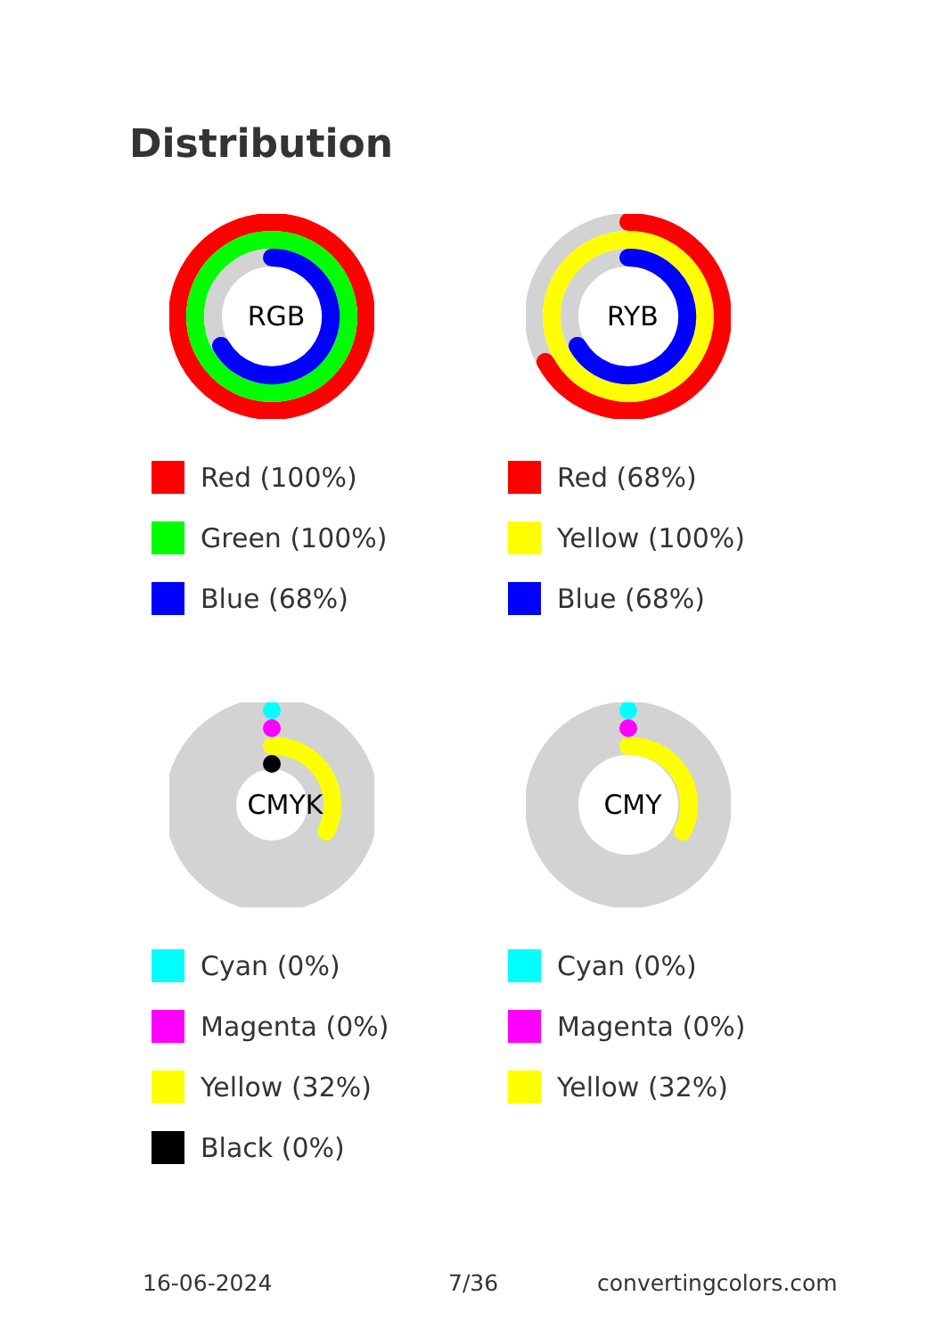Distribution
RGB
Red (100%)
Green (100%)
Blue (68%)
RYB
Red (68%)
Yellow (100%)
Blue (68%)
CMYK
Cyan (0%)
Magenta (0%)
Yellow (32%)
Black (0%)
CMY
Cyan (0%)
Magenta (0%)
Yellow (32%)
16-06-2024 7/36 convertingcolors.com